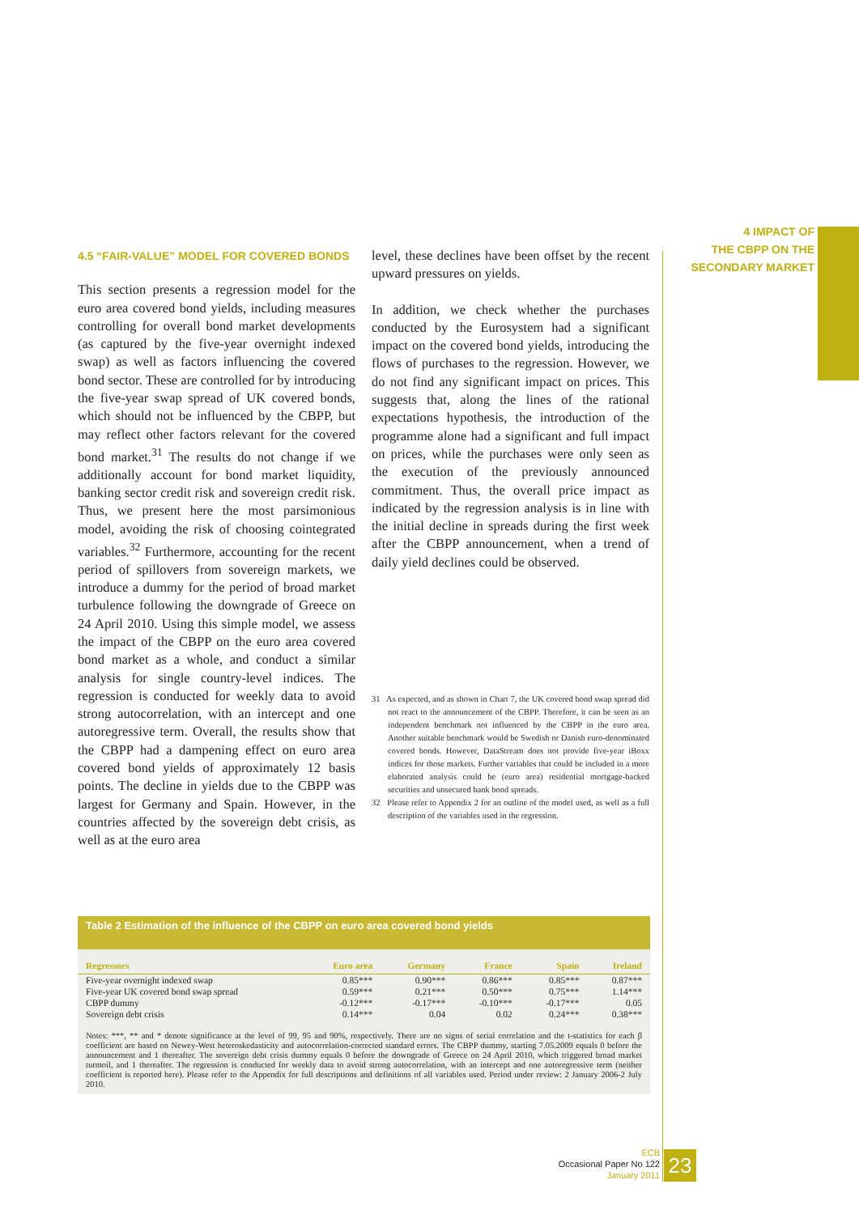4 IMPACT OF
THE CBPP ON THE
SECONDARY MARKET
4.5 “FAIR-VALUE” MODEL FOR COVERED BONDS
This section presents a regression model for the euro area covered bond yields, including measures controlling for overall bond market developments (as captured by the five-year overnight indexed swap) as well as factors influencing the covered bond sector. These are controlled for by introducing the five-year swap spread of UK covered bonds, which should not be influenced by the CBPP, but may reflect other factors relevant for the covered bond market.<sup>31</sup> The results do not change if we additionally account for bond market liquidity, banking sector credit risk and sovereign credit risk. Thus, we present here the most parsimonious model, avoiding the risk of choosing cointegrated variables.<sup>32</sup> Furthermore, accounting for the recent period of spillovers from sovereign markets, we introduce a dummy for the period of broad market turbulence following the downgrade of Greece on 24 April 2010. Using this simple model, we assess the impact of the CBPP on the euro area covered bond market as a whole, and conduct a similar analysis for single country-level indices. The regression is conducted for weekly data to avoid strong autocorrelation, with an intercept and one autoregressive term. Overall, the results show that the CBPP had a dampening effect on euro area covered bond yields of approximately 12 basis points. The decline in yields due to the CBPP was largest for Germany and Spain. However, in the countries affected by the sovereign debt crisis, as well as at the euro area
level, these declines have been offset by the recent upward pressures on yields.
In addition, we check whether the purchases conducted by the Eurosystem had a significant impact on the covered bond yields, introducing the flows of purchases to the regression. However, we do not find any significant impact on prices. This suggests that, along the lines of the rational expectations hypothesis, the introduction of the programme alone had a significant and full impact on prices, while the purchases were only seen as the execution of the previously announced commitment. Thus, the overall price impact as indicated by the regression analysis is in line with the initial decline in spreads during the first week after the CBPP announcement, when a trend of daily yield declines could be observed.
31 As expected, and as shown in Chart 7, the UK covered bond swap spread did not react to the announcement of the CBPP. Therefore, it can be seen as an independent benchmark not influenced by the CBPP in the euro area. Another suitable benchmark would be Swedish or Danish euro-denominated covered bonds. However, DataStream does not provide five-year iBoxx indices for those markets. Further variables that could be included in a more elaborated analysis could be (euro area) residential mortgage-backed securities and unsecured bank bond spreads.
32 Please refer to Appendix 2 for an outline of the model used, as well as a full description of the variables used in the regression.
Table 2 Estimation of the influence of the CBPP on euro area covered bond yields
| Regressors | Euro area | Germany | France | Spain | Ireland |
| --- | --- | --- | --- | --- | --- |
| Five-year overnight indexed swap | 0.85*** | 0.90*** | 0.86*** | 0.85*** | 0.87*** |
| Five-year UK covered bond swap spread | 0.59*** | 0.21*** | 0.50*** | 0.75*** | 1.14*** |
| CBPP dummy | -0.12*** | -0.17*** | -0.10*** | -0.17*** | 0.05 |
| Sovereign debt crisis | 0.14*** | 0.04 | 0.02 | 0.24*** | 0.38*** |
Notes: ***, ** and * denote significance at the level of 99, 95 and 90%, respectively. There are no signs of serial correlation and the t-statistics for each β coefficient are based on Newey-West heteroskedasticity and autocorrelation-corrected standard errors. The CBPP dummy, starting 7.05.2009 equals 0 before the announcement and 1 thereafter. The sovereign debt crisis dummy equals 0 before the downgrade of Greece on 24 April 2010, which triggered broad market turmoil, and 1 thereafter. The regression is conducted for weekly data to avoid strong autocorrelation, with an intercept and one autoregressive term (neither coefficient is reported here). Please refer to the Appendix for full descriptions and definitions of all variables used. Period under review: 2 January 2006-2 July 2010.
ECB
Occasional Paper No 122
January 2011
23